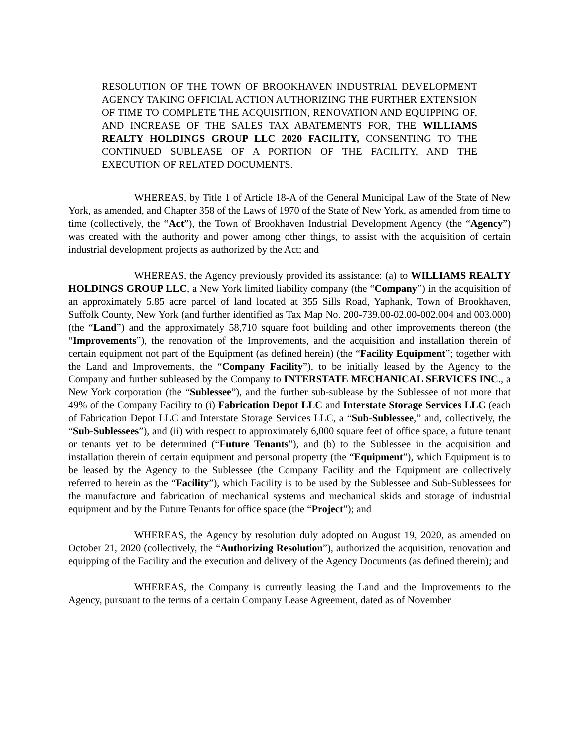RESOLUTION OF THE TOWN OF BROOKHAVEN INDUSTRIAL DEVELOPMENT AGENCY TAKING OFFICIAL ACTION AUTHORIZING THE FURTHER EXTENSION OF TIME TO COMPLETE THE ACQUISITION, RENOVATION AND EQUIPPING OF, AND INCREASE OF THE SALES TAX ABATEMENTS FOR, THE WILLIAMS REALTY HOLDINGS GROUP LLC 2020 FACILITY, CONSENTING TO THE CONTINUED SUBLEASE OF A PORTION OF THE FACILITY, AND THE EXECUTION OF RELATED DOCUMENTS.
WHEREAS, by Title 1 of Article 18-A of the General Municipal Law of the State of New York, as amended, and Chapter 358 of the Laws of 1970 of the State of New York, as amended from time to time (collectively, the “Act”), the Town of Brookhaven Industrial Development Agency (the “Agency”) was created with the authority and power among other things, to assist with the acquisition of certain industrial development projects as authorized by the Act; and
WHEREAS, the Agency previously provided its assistance: (a) to WILLIAMS REALTY HOLDINGS GROUP LLC, a New York limited liability company (the “Company”) in the acquisition of an approximately 5.85 acre parcel of land located at 355 Sills Road, Yaphank, Town of Brookhaven, Suffolk County, New York (and further identified as Tax Map No. 200-739.00-02.00-002.004 and 003.000) (the “Land”) and the approximately 58,710 square foot building and other improvements thereon (the “Improvements”), the renovation of the Improvements, and the acquisition and installation therein of certain equipment not part of the Equipment (as defined herein) (the “Facility Equipment”; together with the Land and Improvements, the “Company Facility”), to be initially leased by the Agency to the Company and further subleased by the Company to INTERSTATE MECHANICAL SERVICES INC., a New York corporation (the “Sublessee”), and the further sub-sublease by the Sublessee of not more that 49% of the Company Facility to (i) Fabrication Depot LLC and Interstate Storage Services LLC (each of Fabrication Depot LLC and Interstate Storage Services LLC, a “Sub-Sublessee,” and, collectively, the “Sub-Sublessees”), and (ii) with respect to approximately 6,000 square feet of office space, a future tenant or tenants yet to be determined (“Future Tenants”), and (b) to the Sublessee in the acquisition and installation therein of certain equipment and personal property (the “Equipment”), which Equipment is to be leased by the Agency to the Sublessee (the Company Facility and the Equipment are collectively referred to herein as the “Facility”), which Facility is to be used by the Sublessee and Sub-Sublessees for the manufacture and fabrication of mechanical systems and mechanical skids and storage of industrial equipment and by the Future Tenants for office space (the “Project”); and
WHEREAS, the Agency by resolution duly adopted on August 19, 2020, as amended on October 21, 2020 (collectively, the “Authorizing Resolution”), authorized the acquisition, renovation and equipping of the Facility and the execution and delivery of the Agency Documents (as defined therein); and
WHEREAS, the Company is currently leasing the Land and the Improvements to the Agency, pursuant to the terms of a certain Company Lease Agreement, dated as of November